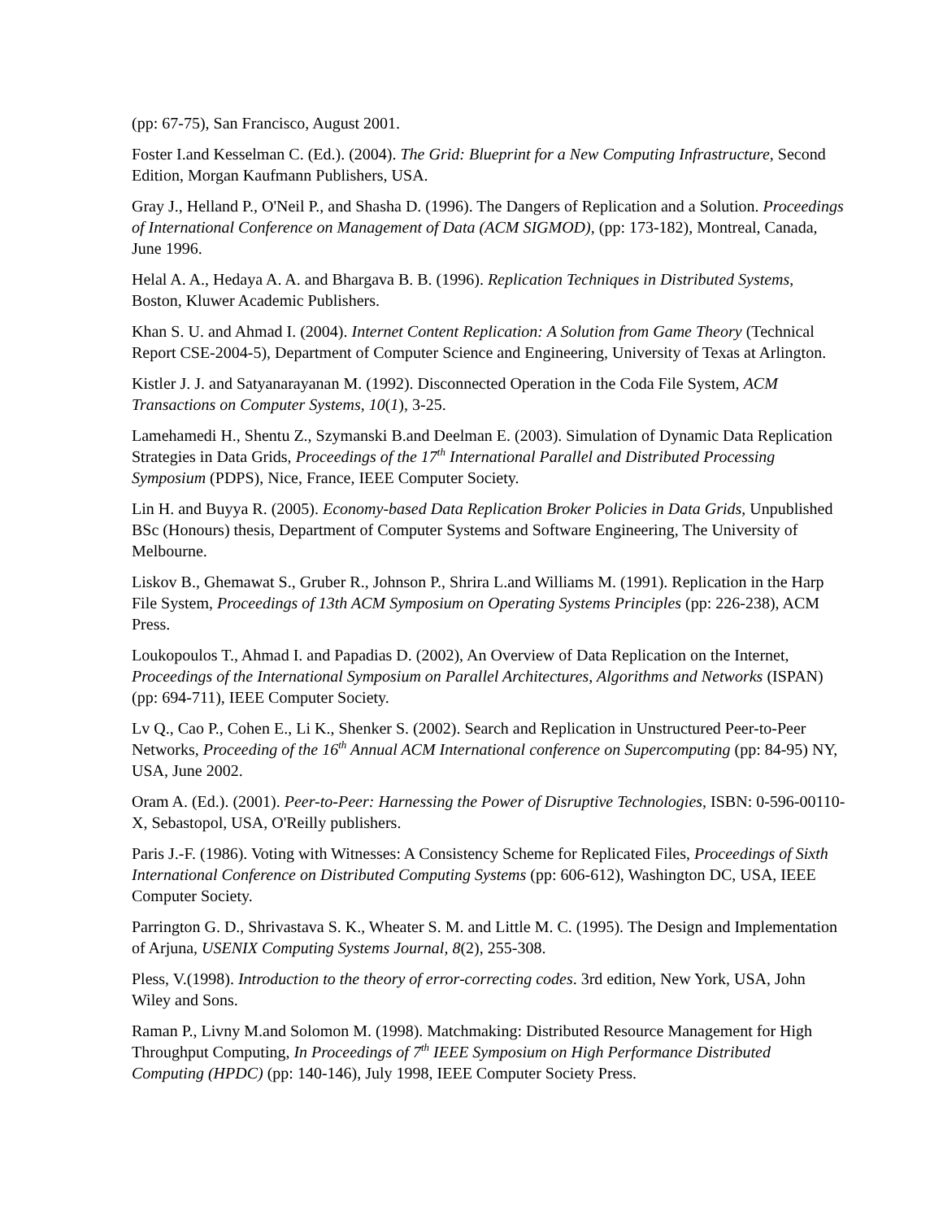(pp: 67-75), San Francisco, August 2001.
Foster I.and Kesselman C. (Ed.). (2004). The Grid: Blueprint for a New Computing Infrastructure, Second Edition, Morgan Kaufmann Publishers, USA.
Gray J., Helland P., O'Neil P., and Shasha D. (1996). The Dangers of Replication and a Solution. Proceedings of International Conference on Management of Data (ACM SIGMOD), (pp: 173-182), Montreal, Canada, June 1996.
Helal A. A., Hedaya A. A. and Bhargava B. B. (1996). Replication Techniques in Distributed Systems, Boston, Kluwer Academic Publishers.
Khan S. U. and Ahmad I. (2004). Internet Content Replication: A Solution from Game Theory (Technical Report CSE-2004-5), Department of Computer Science and Engineering, University of Texas at Arlington.
Kistler J. J. and Satyanarayanan M. (1992). Disconnected Operation in the Coda File System, ACM Transactions on Computer Systems, 10(1), 3-25.
Lamehamedi H., Shentu Z., Szymanski B.and Deelman E. (2003). Simulation of Dynamic Data Replication Strategies in Data Grids, Proceedings of the 17<sup>th</sup> International Parallel and Distributed Processing Symposium (PDPS), Nice, France, IEEE Computer Society.
Lin H. and Buyya R. (2005). Economy-based Data Replication Broker Policies in Data Grids, Unpublished BSc (Honours) thesis, Department of Computer Systems and Software Engineering, The University of Melbourne.
Liskov B., Ghemawat S., Gruber R., Johnson P., Shrira L.and Williams M. (1991). Replication in the Harp File System, Proceedings of 13th ACM Symposium on Operating Systems Principles (pp: 226-238), ACM Press.
Loukopoulos T., Ahmad I. and Papadias D. (2002), An Overview of Data Replication on the Internet, Proceedings of the International Symposium on Parallel Architectures, Algorithms and Networks (ISPAN) (pp: 694-711), IEEE Computer Society.
Lv Q., Cao P., Cohen E., Li K., Shenker S. (2002). Search and Replication in Unstructured Peer-to-Peer Networks, Proceeding of the 16<sup>th</sup> Annual ACM International conference on Supercomputing (pp: 84-95) NY, USA, June 2002.
Oram A. (Ed.). (2001). Peer-to-Peer: Harnessing the Power of Disruptive Technologies, ISBN: 0-596-00110-X, Sebastopol, USA, O'Reilly publishers.
Paris J.-F. (1986). Voting with Witnesses: A Consistency Scheme for Replicated Files, Proceedings of Sixth International Conference on Distributed Computing Systems (pp: 606-612), Washington DC, USA, IEEE Computer Society.
Parrington G. D., Shrivastava S. K., Wheater S. M. and Little M. C. (1995). The Design and Implementation of Arjuna, USENIX Computing Systems Journal, 8(2), 255-308.
Pless, V.(1998). Introduction to the theory of error-correcting codes. 3rd edition, New York, USA, John Wiley and Sons.
Raman P., Livny M.and Solomon M. (1998). Matchmaking: Distributed Resource Management for High Throughput Computing, In Proceedings of 7<sup>th</sup> IEEE Symposium on High Performance Distributed Computing (HPDC) (pp: 140-146), July 1998, IEEE Computer Society Press.